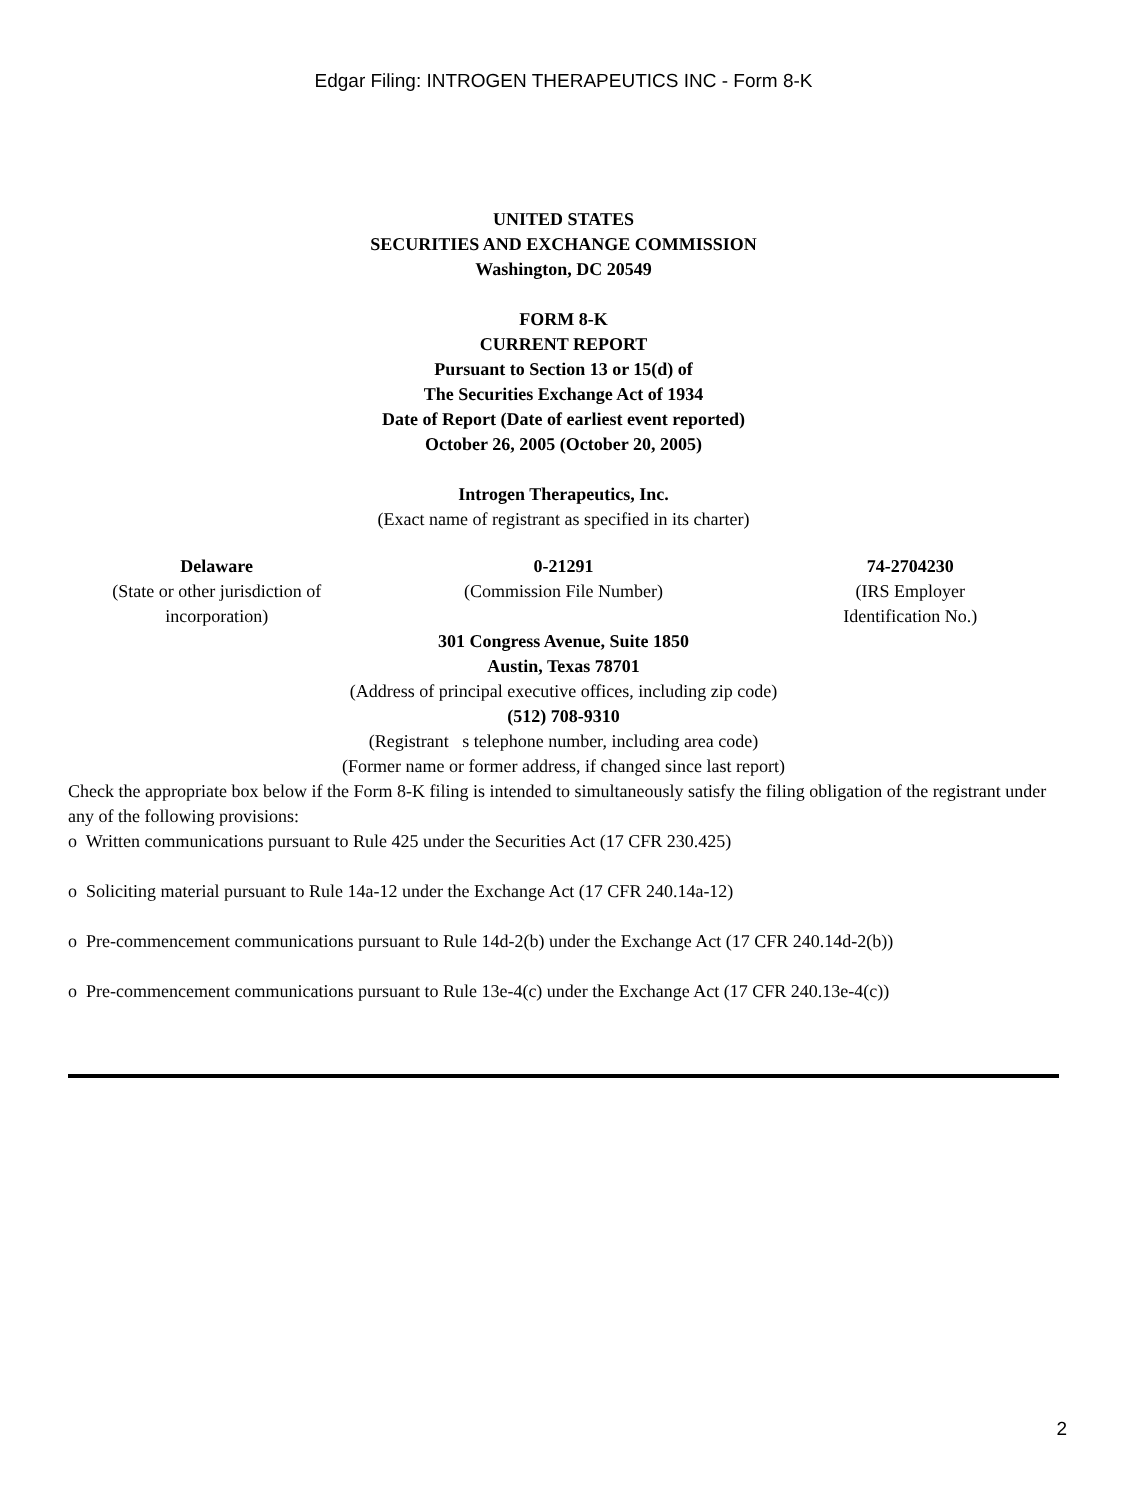Edgar Filing: INTROGEN THERAPEUTICS INC - Form 8-K
UNITED STATES
SECURITIES AND EXCHANGE COMMISSION
Washington, DC 20549
FORM 8-K
CURRENT REPORT
Pursuant to Section 13 or 15(d) of
The Securities Exchange Act of 1934
Date of Report (Date of earliest event reported)
October 26, 2005 (October 20, 2005)
Introgen Therapeutics, Inc.
(Exact name of registrant as specified in its charter)
| Delaware (State or other jurisdiction of incorporation) | 0-21291 (Commission File Number) | 74-2704230 (IRS Employer Identification No.) |
301 Congress Avenue, Suite 1850
Austin, Texas 78701
(Address of principal executive offices, including zip code)
(512) 708-9310
(Registrant s telephone number, including area code)
(Former name or former address, if changed since last report)
Check the appropriate box below if the Form 8-K filing is intended to simultaneously satisfy the filing obligation of the registrant under any of the following provisions:
o Written communications pursuant to Rule 425 under the Securities Act (17 CFR 230.425)
o Soliciting material pursuant to Rule 14a-12 under the Exchange Act (17 CFR 240.14a-12)
o Pre-commencement communications pursuant to Rule 14d-2(b) under the Exchange Act (17 CFR 240.14d-2(b))
o Pre-commencement communications pursuant to Rule 13e-4(c) under the Exchange Act (17 CFR 240.13e-4(c))
2